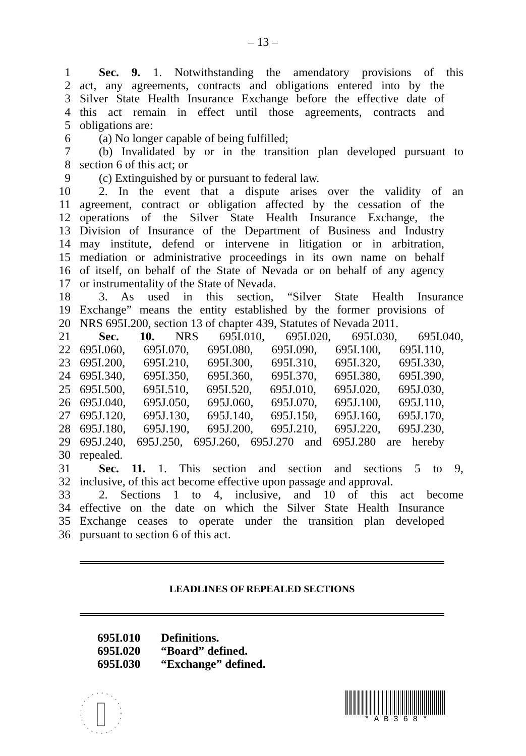– 13 –
1 Sec. 9. 1. Notwithstanding the amendatory provisions of this
2 act, any agreements, contracts and obligations entered into by the
3 Silver State Health Insurance Exchange before the effective date of
4 this act remain in effect until those agreements, contracts and
5 obligations are:
6 (a) No longer capable of being fulfilled;
7 (b) Invalidated by or in the transition plan developed pursuant to
8 section 6 of this act; or
9 (c) Extinguished by or pursuant to federal law.
10 2. In the event that a dispute arises over the validity of an
11 agreement, contract or obligation affected by the cessation of the
12 operations of the Silver State Health Insurance Exchange, the
13 Division of Insurance of the Department of Business and Industry
14 may institute, defend or intervene in litigation or in arbitration,
15 mediation or administrative proceedings in its own name on behalf
16 of itself, on behalf of the State of Nevada or on behalf of any agency
17 or instrumentality of the State of Nevada.
18 3. As used in this section, “Silver State Health Insurance
19 Exchange” means the entity established by the former provisions of
20 NRS 695I.200, section 13 of chapter 439, Statutes of Nevada 2011.
21 Sec. 10. NRS 695I.010, 695I.020, 695I.030, 695I.040,
22 695I.060, 695I.070, 695I.080, 695I.090, 695I.100, 695I.110,
23 695I.200, 695I.210, 695I.300, 695I.310, 695I.320, 695I.330,
24 695I.340, 695I.350, 695I.360, 695I.370, 695I.380, 695I.390,
25 695I.500, 695I.510, 695I.520, 695J.010, 695J.020, 695J.030,
26 695J.040, 695J.050, 695J.060, 695J.070, 695J.100, 695J.110,
27 695J.120, 695J.130, 695J.140, 695J.150, 695J.160, 695J.170,
28 695J.180, 695J.190, 695J.200, 695J.210, 695J.220, 695J.230,
29 695J.240, 695J.250, 695J.260, 695J.270 and 695J.280 are hereby
30 repealed.
31 Sec. 11. 1. This section and section and sections 5 to 9,
32 inclusive, of this act become effective upon passage and approval.
33 2. Sections 1 to 4, inclusive, and 10 of this act become
34 effective on the date on which the Silver State Health Insurance
35 Exchange ceases to operate under the transition plan developed
36 pursuant to section 6 of this act.
LEADLINES OF REPEALED SECTIONS
695I.010 Definitions.
695I.020 “Board” defined.
695I.030 “Exchange” defined.
* A B 3 6 8 *